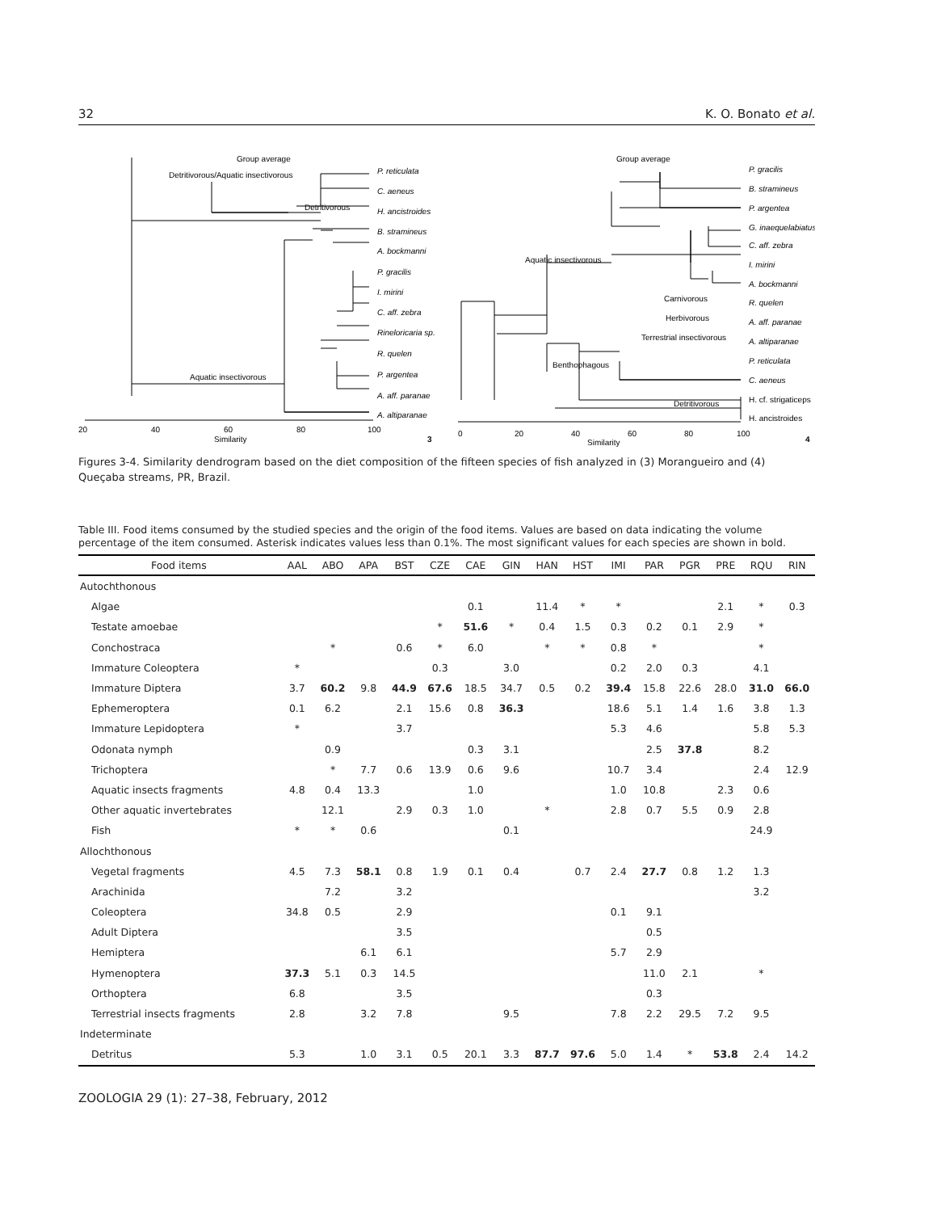32 K. O. Bonato et al.
Group average
Detritivorous/Aquatic insectivorous
Detritivorous
Aquatic insectivorous
P. reticulata
C. aeneus
H. ancistroides
B. stramineus
A. bockmanni
P. gracilis
I. mirini
C. aff. zebra
Rineloricaria sp.
R. quelen
P. argentea
A. aff. paranae
A. altiparanae
20
40
60
80
100
Similarity
3
Group average
Aquatic insectivorous
Carnivorous
Herbivorous
Terrestrial insectivorous
Benthophagous
Detritivorous
P. gracilis
B. stramineus
P. argentea
G. inaequelabiatus
C. aff. zebra
I. mirini
A. bockmanni
R. quelen
A. aff. paranae
A. altiparanae
P. reticulata
C. aeneus
H. cf. strigaticeps
H. ancistroides
0
20
40
60
80
100
Similarity
4
Figures 3-4. Similarity dendrogram based on the diet composition of the fifteen species of fish analyzed in (3) Morangueiro and (4) Queçaba streams, PR, Brazil.
Table III. Food items consumed by the studied species and the origin of the food items. Values are based on data indicating the volume percentage of the item consumed. Asterisk indicates values less than 0.1%. The most significant values for each species are shown in bold.
| Food items | AAL | ABO | APA | BST | CZE | CAE | GIN | HAN | HST | IMI | PAR | PGR | PRE | RQU | RIN |
| --- | --- | --- | --- | --- | --- | --- | --- | --- | --- | --- | --- | --- | --- | --- | --- |
| Autochthonous | | | | | | | | | | | | | | | |
| Algae | | | | | | 0.1 | | 11.4 | * | * | | | 2.1 | * | 0.3 |
| Testate amoebae | | | | | * | 51.6 | * | 0.4 | 1.5 | 0.3 | 0.2 | 0.1 | 2.9 | * | |
| Conchostraca | | * | | 0.6 | * | 6.0 | | * | * | 0.8 | * | | | * | |
| Immature Coleoptera | * | | | | 0.3 | | 3.0 | | | 0.2 | 2.0 | 0.3 | | 4.1 | |
| Immature Diptera | 3.7 | 60.2 | 9.8 | 44.9 | 67.6 | 18.5 | 34.7 | 0.5 | 0.2 | 39.4 | 15.8 | 22.6 | 28.0 | 31.0 | 66.0 |
| Ephemeroptera | 0.1 | 6.2 | | 2.1 | 15.6 | 0.8 | 36.3 | | | 18.6 | 5.1 | 1.4 | 1.6 | 3.8 | 1.3 |
| Immature Lepidoptera | * | | | 3.7 | | | | | | 5.3 | 4.6 | | | 5.8 | 5.3 |
| Odonata nymph | | 0.9 | | | | 0.3 | 3.1 | | | | 2.5 | 37.8 | | 8.2 | |
| Trichoptera | | * | 7.7 | 0.6 | 13.9 | 0.6 | 9.6 | | | 10.7 | 3.4 | | | 2.4 | 12.9 |
| Aquatic insects fragments | 4.8 | 0.4 | 13.3 | | | 1.0 | | | | 1.0 | 10.8 | | 2.3 | 0.6 | |
| Other aquatic invertebrates | | 12.1 | | 2.9 | 0.3 | 1.0 | | * | | 2.8 | 0.7 | 5.5 | 0.9 | 2.8 | |
| Fish | * | * | 0.6 | | | | 0.1 | | | | | | | 24.9 | |
| Allochthonous | | | | | | | | | | | | | | | |
| Vegetal fragments | 4.5 | 7.3 | 58.1 | 0.8 | 1.9 | 0.1 | 0.4 | | 0.7 | 2.4 | 27.7 | 0.8 | 1.2 | 1.3 | |
| Arachinida | | 7.2 | | 3.2 | | | | | | | | | | 3.2 | |
| Coleoptera | 34.8 | 0.5 | | 2.9 | | | | | | 0.1 | 9.1 | | | | |
| Adult Diptera | | | | 3.5 | | | | | | | 0.5 | | | | |
| Hemiptera | | | 6.1 | 6.1 | | | | | | 5.7 | 2.9 | | | | |
| Hymenoptera | 37.3 | 5.1 | 0.3 | 14.5 | | | | | | | 11.0 | 2.1 | | * | |
| Orthoptera | 6.8 | | | 3.5 | | | | | | | 0.3 | | | | |
| Terrestrial insects fragments | 2.8 | | 3.2 | 7.8 | | | 9.5 | | | 7.8 | 2.2 | 29.5 | 7.2 | 9.5 | |
| Indeterminate | | | | | | | | | | | | | | | |
| Detritus | 5.3 | | 1.0 | 3.1 | 0.5 | 20.1 | 3.3 | 87.7 | 97.6 | 5.0 | 1.4 | * | 53.8 | 2.4 | 14.2 |
ZOOLOGIA 29 (1): 27–38, February, 2012